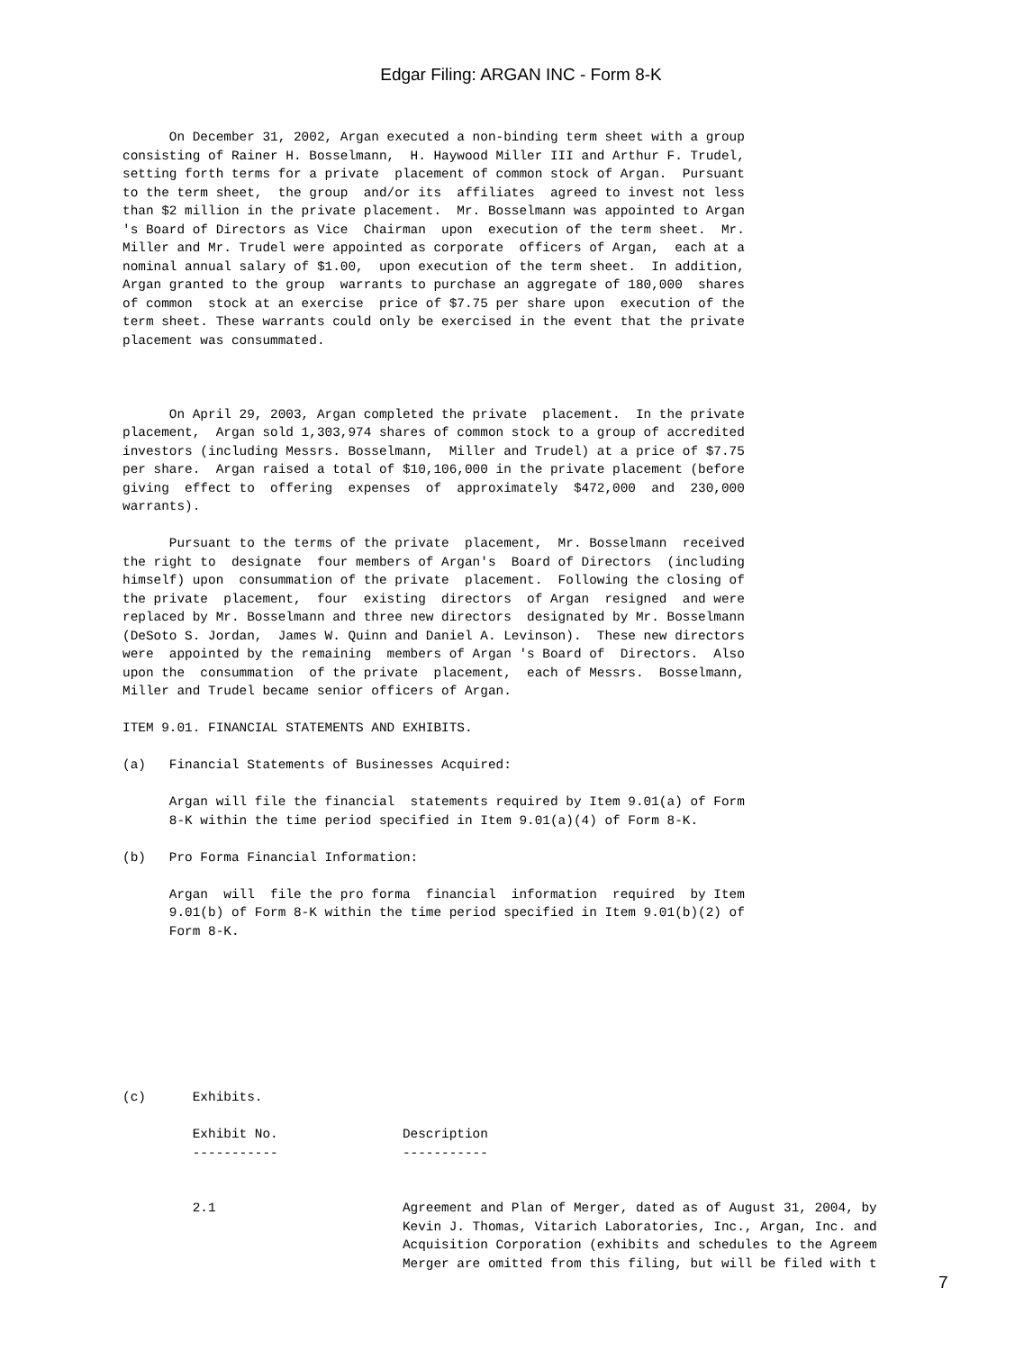Edgar Filing: ARGAN INC - Form 8-K
      On December 31, 2002, Argan executed a non-binding term sheet with a group
consisting of Rainer H. Bosselmann,  H. Haywood Miller III and Arthur F. Trudel,
setting forth terms for a private  placement of common stock of Argan.  Pursuant
to the term sheet,  the group  and/or its  affiliates  agreed to invest not less
than $2 million in the private placement.  Mr. Bosselmann was appointed to Argan
's Board of Directors as Vice  Chairman  upon  execution of the term sheet.  Mr.
Miller and Mr. Trudel were appointed as corporate  officers of Argan,  each at a
nominal annual salary of $1.00,  upon execution of the term sheet.  In addition,
Argan granted to the group  warrants to purchase an aggregate of 180,000  shares
of common  stock at an exercise  price of $7.75 per share upon  execution of the
term sheet. These warrants could only be exercised in the event that the private
placement was consummated.



      On April 29, 2003, Argan completed the private  placement.  In the private
placement,  Argan sold 1,303,974 shares of common stock to a group of accredited
investors (including Messrs. Bosselmann,  Miller and Trudel) at a price of $7.75
per share.  Argan raised a total of $10,106,000 in the private placement (before
giving  effect to  offering  expenses  of  approximately  $472,000  and  230,000
warrants).

      Pursuant to the terms of the private  placement,  Mr. Bosselmann  received
the right to  designate  four members of Argan's  Board of Directors  (including
himself) upon  consummation of the private  placement.  Following the closing of
the private  placement,  four  existing  directors  of Argan  resigned  and were
replaced by Mr. Bosselmann and three new directors  designated by Mr. Bosselmann
(DeSoto S. Jordan,  James W. Quinn and Daniel A. Levinson).  These new directors
were  appointed by the remaining  members of Argan 's Board of  Directors.  Also
upon the  consummation  of the private  placement,  each of Messrs.  Bosselmann,
Miller and Trudel became senior officers of Argan.

ITEM 9.01. FINANCIAL STATEMENTS AND EXHIBITS.

(a)   Financial Statements of Businesses Acquired:

      Argan will file the financial  statements required by Item 9.01(a) of Form
      8-K within the time period specified in Item 9.01(a)(4) of Form 8-K.

(b)   Pro Forma Financial Information:

      Argan  will  file the pro forma  financial  information  required  by Item
      9.01(b) of Form 8-K within the time period specified in Item 9.01(b)(2) of
      Form 8-K.








(c)      Exhibits.

         Exhibit No.                Description
         -----------                -----------


         2.1                        Agreement and Plan of Merger, dated as of August 31, 2004, by
                                    Kevin J. Thomas, Vitarich Laboratories, Inc., Argan, Inc. and
                                    Acquisition Corporation (exhibits and schedules to the Agreem
                                    Merger are omitted from this filing, but will be filed with t
7